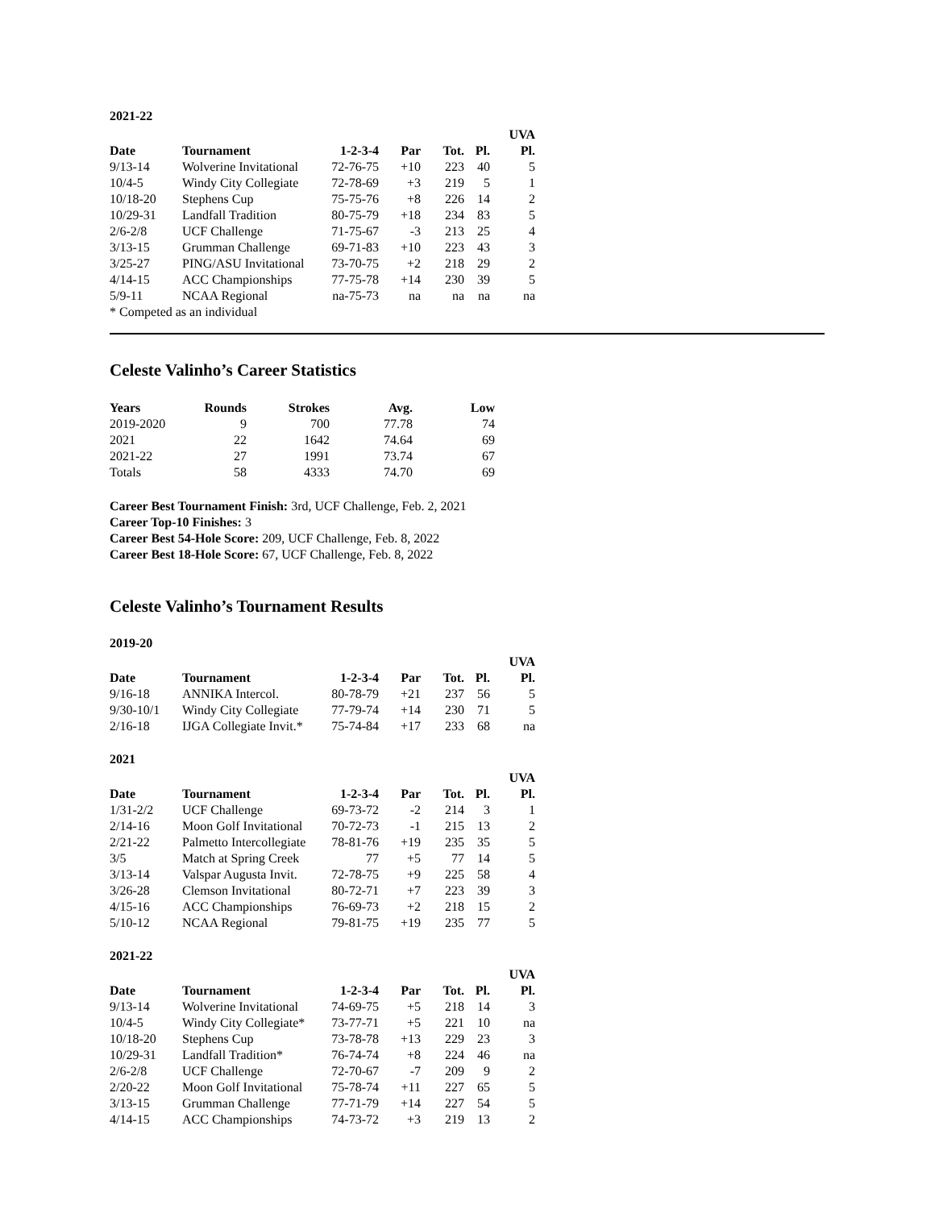2021-22
| | | | | | | UVA |
| --- | --- | --- | --- | --- | --- | --- |
| Date | Tournament | 1-2-3-4 | Par | Tot. | Pl. | Pl. |
| 9/13-14 | Wolverine Invitational | 72-76-75 | +10 | 223 | 40 | 5 |
| 10/4-5 | Windy City Collegiate | 72-78-69 | +3 | 219 | 5 | 1 |
| 10/18-20 | Stephens Cup | 75-75-76 | +8 | 226 | 14 | 2 |
| 10/29-31 | Landfall Tradition | 80-75-79 | +18 | 234 | 83 | 5 |
| 2/6-2/8 | UCF Challenge | 71-75-67 | -3 | 213 | 25 | 4 |
| 3/13-15 | Grumman Challenge | 69-71-83 | +10 | 223 | 43 | 3 |
| 3/25-27 | PING/ASU Invitational | 73-70-75 | +2 | 218 | 29 | 2 |
| 4/14-15 | ACC Championships | 77-75-78 | +14 | 230 | 39 | 5 |
| 5/9-11 | NCAA Regional | na-75-73 | na | na | na | na |
* Competed as an individual
Celeste Valinho’s Career Statistics
| Years | Rounds | Strokes | Avg. | Low |
| --- | --- | --- | --- | --- |
| 2019-2020 | 9 | 700 | 77.78 | 74 |
| 2021 | 22 | 1642 | 74.64 | 69 |
| 2021-22 | 27 | 1991 | 73.74 | 67 |
| Totals | 58 | 4333 | 74.70 | 69 |
Career Best Tournament Finish: 3rd, UCF Challenge, Feb. 2, 2021
Career Top-10 Finishes: 3
Career Best 54-Hole Score: 209, UCF Challenge, Feb. 8, 2022
Career Best 18-Hole Score: 67, UCF Challenge, Feb. 8, 2022
Celeste Valinho’s Tournament Results
2019-20
| | | | | | | UVA |
| --- | --- | --- | --- | --- | --- | --- |
| Date | Tournament | 1-2-3-4 | Par | Tot. | Pl. | Pl. |
| 9/16-18 | ANNIKA Intercol. | 80-78-79 | +21 | 237 | 56 | 5 |
| 9/30-10/1 | Windy City Collegiate | 77-79-74 | +14 | 230 | 71 | 5 |
| 2/16-18 | IJGA Collegiate Invit.* | 75-74-84 | +17 | 233 | 68 | na |
2021
| | | | | | | UVA |
| --- | --- | --- | --- | --- | --- | --- |
| Date | Tournament | 1-2-3-4 | Par | Tot. | Pl. | Pl. |
| 1/31-2/2 | UCF Challenge | 69-73-72 | -2 | 214 | 3 | 1 |
| 2/14-16 | Moon Golf Invitational | 70-72-73 | -1 | 215 | 13 | 2 |
| 2/21-22 | Palmetto Intercollegiate | 78-81-76 | +19 | 235 | 35 | 5 |
| 3/5 | Match at Spring Creek | 77 | +5 | 77 | 14 | 5 |
| 3/13-14 | Valspar Augusta Invit. | 72-78-75 | +9 | 225 | 58 | 4 |
| 3/26-28 | Clemson Invitational | 80-72-71 | +7 | 223 | 39 | 3 |
| 4/15-16 | ACC Championships | 76-69-73 | +2 | 218 | 15 | 2 |
| 5/10-12 | NCAA Regional | 79-81-75 | +19 | 235 | 77 | 5 |
2021-22
| | | | | | | UVA |
| --- | --- | --- | --- | --- | --- | --- |
| Date | Tournament | 1-2-3-4 | Par | Tot. | Pl. | Pl. |
| 9/13-14 | Wolverine Invitational | 74-69-75 | +5 | 218 | 14 | 3 |
| 10/4-5 | Windy City Collegiate* | 73-77-71 | +5 | 221 | 10 | na |
| 10/18-20 | Stephens Cup | 73-78-78 | +13 | 229 | 23 | 3 |
| 10/29-31 | Landfall Tradition* | 76-74-74 | +8 | 224 | 46 | na |
| 2/6-2/8 | UCF Challenge | 72-70-67 | -7 | 209 | 9 | 2 |
| 2/20-22 | Moon Golf Invitational | 75-78-74 | +11 | 227 | 65 | 5 |
| 3/13-15 | Grumman Challenge | 77-71-79 | +14 | 227 | 54 | 5 |
| 4/14-15 | ACC Championships | 74-73-72 | +3 | 219 | 13 | 2 |